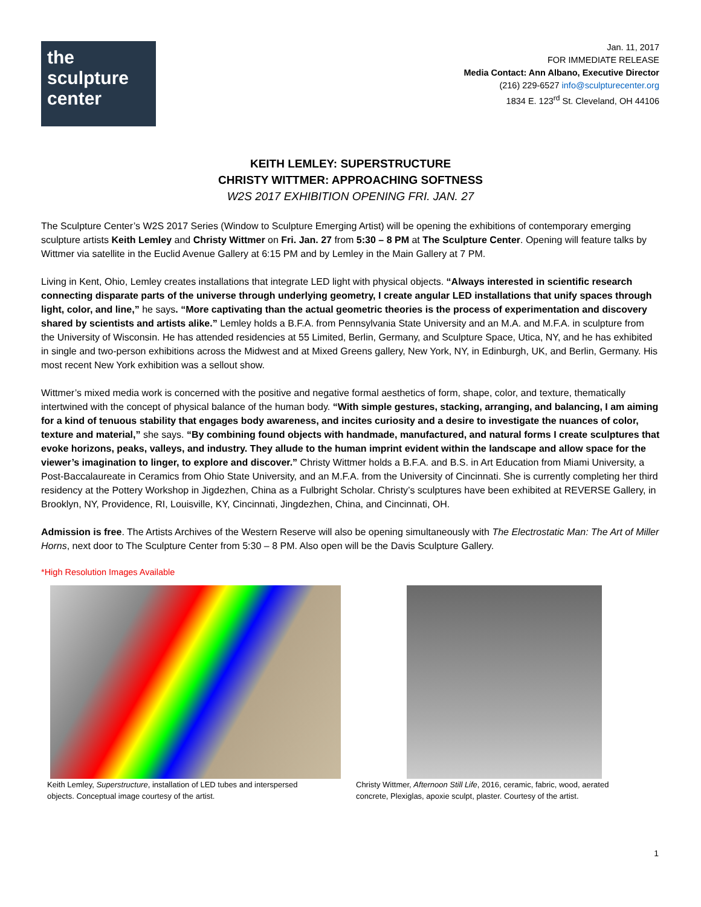the
sculpture
center
Jan. 11, 2017
FOR IMMEDIATE RELEASE
Media Contact: Ann Albano, Executive Director
(216) 229-6527 info@sculpturecenter.org
1834 E. 123<sup>rd</sup> St. Cleveland, OH 44106
KEITH LEMLEY: SUPERSTRUCTURE
CHRISTY WITTMER: APPROACHING SOFTNESS
W2S 2017 EXHIBITION OPENING FRI. JAN. 27
The Sculpture Center’s W2S 2017 Series (Window to Sculpture Emerging Artist) will be opening the exhibitions of contemporary emerging sculpture artists Keith Lemley and Christy Wittmer on Fri. Jan. 27 from 5:30 – 8 PM at The Sculpture Center. Opening will feature talks by Wittmer via satellite in the Euclid Avenue Gallery at 6:15 PM and by Lemley in the Main Gallery at 7 PM.
Living in Kent, Ohio, Lemley creates installations that integrate LED light with physical objects. “Always interested in scientific research connecting disparate parts of the universe through underlying geometry, I create angular LED installations that unify spaces through light, color, and line,” he says. “More captivating than the actual geometric theories is the process of experimentation and discovery shared by scientists and artists alike.” Lemley holds a B.F.A. from Pennsylvania State University and an M.A. and M.F.A. in sculpture from the University of Wisconsin. He has attended residencies at 55 Limited, Berlin, Germany, and Sculpture Space, Utica, NY, and he has exhibited in single and two-person exhibitions across the Midwest and at Mixed Greens gallery, New York, NY, in Edinburgh, UK, and Berlin, Germany. His most recent New York exhibition was a sellout show.
Wittmer’s mixed media work is concerned with the positive and negative formal aesthetics of form, shape, color, and texture, thematically intertwined with the concept of physical balance of the human body. “With simple gestures, stacking, arranging, and balancing, I am aiming for a kind of tenuous stability that engages body awareness, and incites curiosity and a desire to investigate the nuances of color, texture and material,” she says. “By combining found objects with handmade, manufactured, and natural forms I create sculptures that evoke horizons, peaks, valleys, and industry. They allude to the human imprint evident within the landscape and allow space for the viewer’s imagination to linger, to explore and discover.” Christy Wittmer holds a B.F.A. and B.S. in Art Education from Miami University, a Post-Baccalaureate in Ceramics from Ohio State University, and an M.F.A. from the University of Cincinnati. She is currently completing her third residency at the Pottery Workshop in Jigdezhen, China as a Fulbright Scholar. Christy’s sculptures have been exhibited at REVERSE Gallery, in Brooklyn, NY, Providence, RI, Louisville, KY, Cincinnati, Jingdezhen, China, and Cincinnati, OH.
Admission is free. The Artists Archives of the Western Reserve will also be opening simultaneously with The Electrostatic Man: The Art of Miller Horns, next door to The Sculpture Center from 5:30 – 8 PM. Also open will be the Davis Sculpture Gallery.
*High Resolution Images Available
Keith Lemley, Superstructure, installation of LED tubes and interspersed objects. Conceptual image courtesy of the artist.
Christy Wittmer, Afternoon Still Life, 2016, ceramic, fabric, wood, aerated concrete, Plexiglas, apoxie sculpt, plaster. Courtesy of the artist.
1